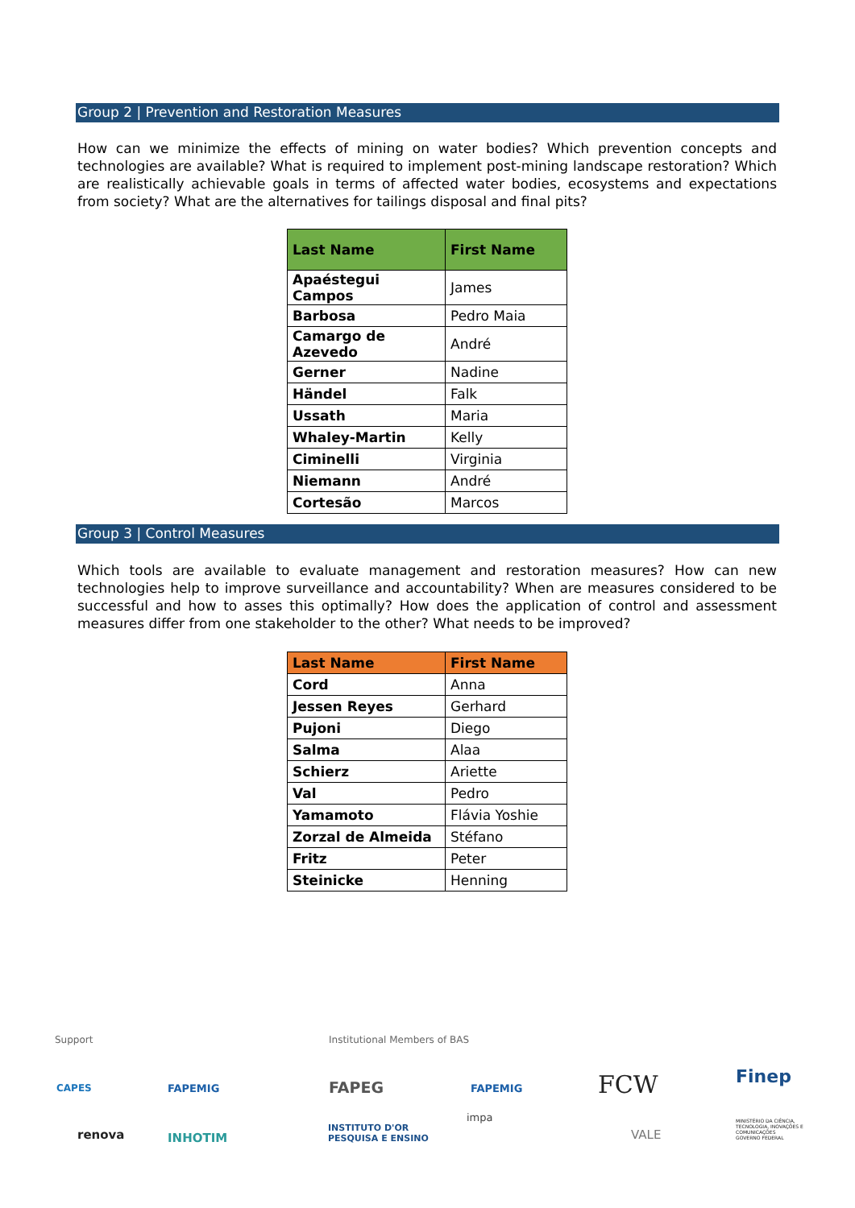Group 2 | Prevention and Restoration Measures
How can we minimize the effects of mining on water bodies? Which prevention concepts and technologies are available? What is required to implement post-mining landscape restoration? Which are realistically achievable goals in terms of affected water bodies, ecosystems and expectations from society? What are the alternatives for tailings disposal and final pits?
| Last Name | First Name |
| --- | --- |
| Apaéstegui Campos | James |
| Barbosa | Pedro Maia |
| Camargo de Azevedo | André |
| Gerner | Nadine |
| Händel | Falk |
| Ussath | Maria |
| Whaley-Martin | Kelly |
| Ciminelli | Virginia |
| Niemann | André |
| Cortesão | Marcos |
Group 3 | Control Measures
Which tools are available to evaluate management and restoration measures? How can new technologies help to improve surveillance and accountability? When are measures considered to be successful and how to asses this optimally? How does the application of control and assessment measures differ from one stakeholder to the other? What needs to be improved?
| Last Name | First Name |
| --- | --- |
| Cord | Anna |
| Jessen Reyes | Gerhard |
| Pujoni | Diego |
| Salma | Alaa |
| Schierz | Ariette |
| Val | Pedro |
| Yamamoto | Flávia Yoshie |
| Zorzal de Almeida | Stéfano |
| Fritz | Peter |
| Steinicke | Henning |
Support Institutional Members of BAS
CAPES FAPEMIG FAPEG FAPEMIG FCW Finep
renova INHOTIM
INSTITUTO D'OR
PESQUISA E ENSINO
impa
VALE
MINISTÉRIO DA CIÊNCIA, TECNOLOGIA, INOVAÇÕES E COMUNICAÇÕES
GOVERNO FEDERAL